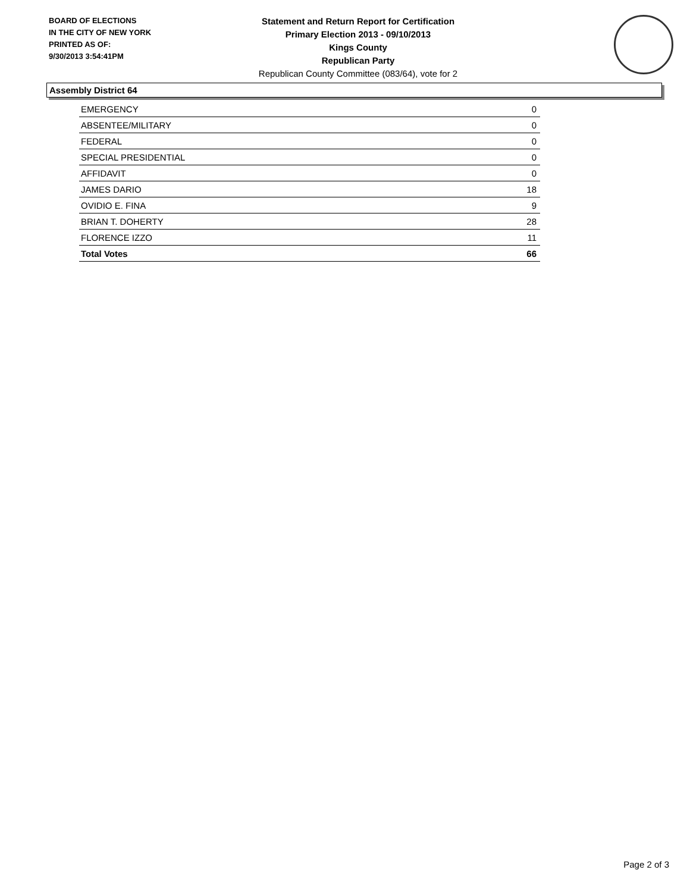BOARD OF ELECTIONS
IN THE CITY OF NEW YORK
PRINTED AS OF:
9/30/2013 3:54:41PM
Statement and Return Report for Certification
Primary Election 2013 - 09/10/2013
Kings County
Republican Party
Republican County Committee (083/64), vote for 2
Assembly District 64
| EMERGENCY | 0 |
| ABSENTEE/MILITARY | 0 |
| FEDERAL | 0 |
| SPECIAL PRESIDENTIAL | 0 |
| AFFIDAVIT | 0 |
| JAMES DARIO | 18 |
| OVIDIO E. FINA | 9 |
| BRIAN T. DOHERTY | 28 |
| FLORENCE IZZO | 11 |
| Total Votes | 66 |
Page 2 of 3